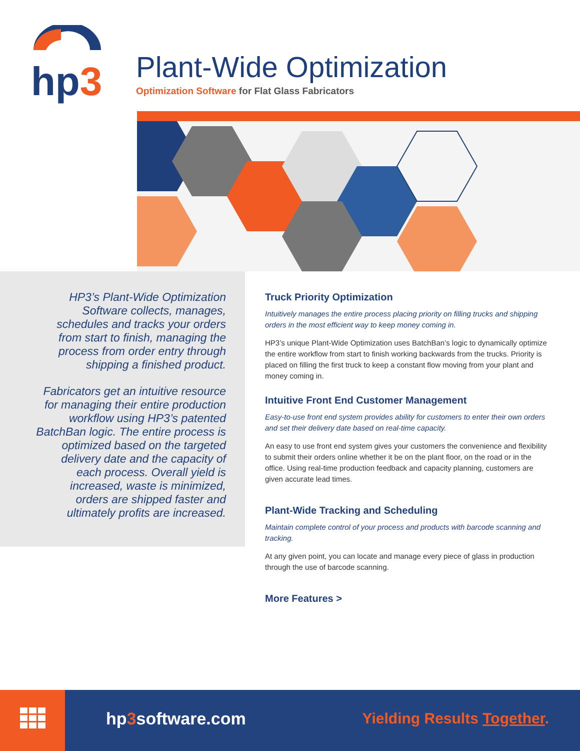hp3
Plant-Wide Optimization
Optimization Software for Flat Glass Fabricators
HP3’s Plant-Wide Optimization Software collects, manages, schedules and tracks your orders from start to finish, managing the process from order entry through shipping a finished product.
Fabricators get an intuitive resource for managing their entire production workflow using HP3’s patented BatchBan logic. The entire process is optimized based on the targeted delivery date and the capacity of each process. Overall yield is increased, waste is minimized, orders are shipped faster and ultimately profits are increased.
Truck Priority Optimization
Intuitively manages the entire process placing priority on filling trucks and shipping orders in the most efficient way to keep money coming in.
HP3’s unique Plant-Wide Optimization uses BatchBan’s logic to dynamically optimize the entire workflow from start to finish working backwards from the trucks. Priority is placed on filling the first truck to keep a constant flow moving from your plant and money coming in.
Intuitive Front End Customer Management
Easy-to-use front end system provides ability for customers to enter their own orders and set their delivery date based on real-time capacity.
An easy to use front end system gives your customers the convenience and flexibility to submit their orders online whether it be on the plant floor, on the road or in the office. Using real-time production feedback and capacity planning, customers are given accurate lead times.
Plant-Wide Tracking and Scheduling
Maintain complete control of your process and products with barcode scanning and tracking.
At any given point, you can locate and manage every piece of glass in production through the use of barcode scanning.
More Features >
hp3software.com Yielding Results Together.